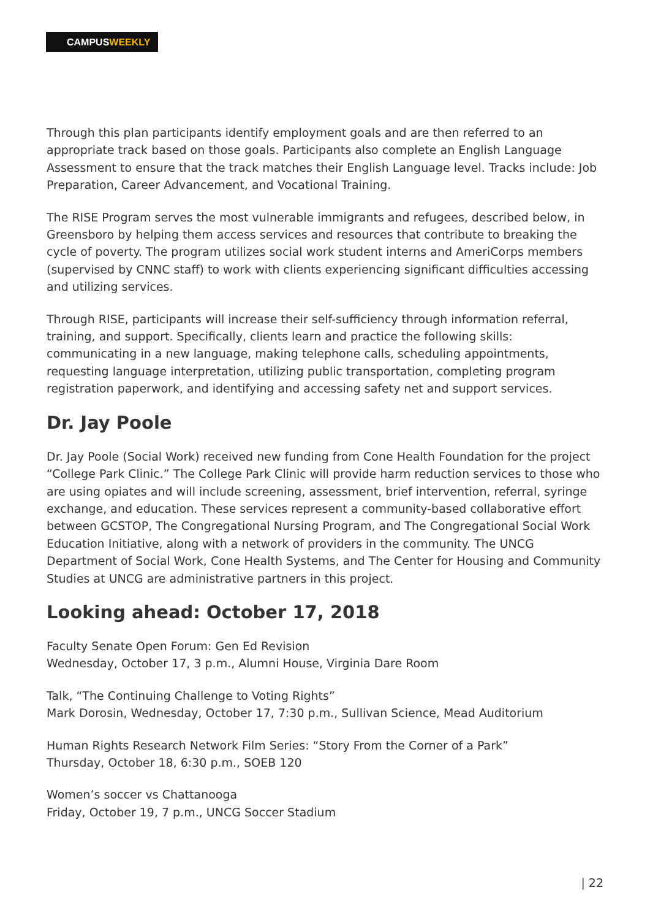CAMPUSWEEKLY
Through this plan participants identify employment goals and are then referred to an appropriate track based on those goals. Participants also complete an English Language Assessment to ensure that the track matches their English Language level. Tracks include: Job Preparation, Career Advancement, and Vocational Training.
The RISE Program serves the most vulnerable immigrants and refugees, described below, in Greensboro by helping them access services and resources that contribute to breaking the cycle of poverty. The program utilizes social work student interns and AmeriCorps members (supervised by CNNC staff) to work with clients experiencing significant difficulties accessing and utilizing services.
Through RISE, participants will increase their self-sufficiency through information referral, training, and support. Specifically, clients learn and practice the following skills: communicating in a new language, making telephone calls, scheduling appointments, requesting language interpretation, utilizing public transportation, completing program registration paperwork, and identifying and accessing safety net and support services.
Dr. Jay Poole
Dr. Jay Poole (Social Work) received new funding from Cone Health Foundation for the project “College Park Clinic.” The College Park Clinic will provide harm reduction services to those who are using opiates and will include screening, assessment, brief intervention, referral, syringe exchange, and education. These services represent a community-based collaborative effort between GCSTOP, The Congregational Nursing Program, and The Congregational Social Work Education Initiative, along with a network of providers in the community. The UNCG Department of Social Work, Cone Health Systems, and The Center for Housing and Community Studies at UNCG are administrative partners in this project.
Looking ahead: October 17, 2018
Faculty Senate Open Forum: Gen Ed Revision
Wednesday, October 17, 3 p.m., Alumni House, Virginia Dare Room
Talk, “The Continuing Challenge to Voting Rights”
Mark Dorosin, Wednesday, October 17, 7:30 p.m., Sullivan Science, Mead Auditorium
Human Rights Research Network Film Series: “Story From the Corner of a Park”
Thursday, October 18, 6:30 p.m., SOEB 120
Women’s soccer vs Chattanooga
Friday, October 19, 7 p.m., UNCG Soccer Stadium
| 22